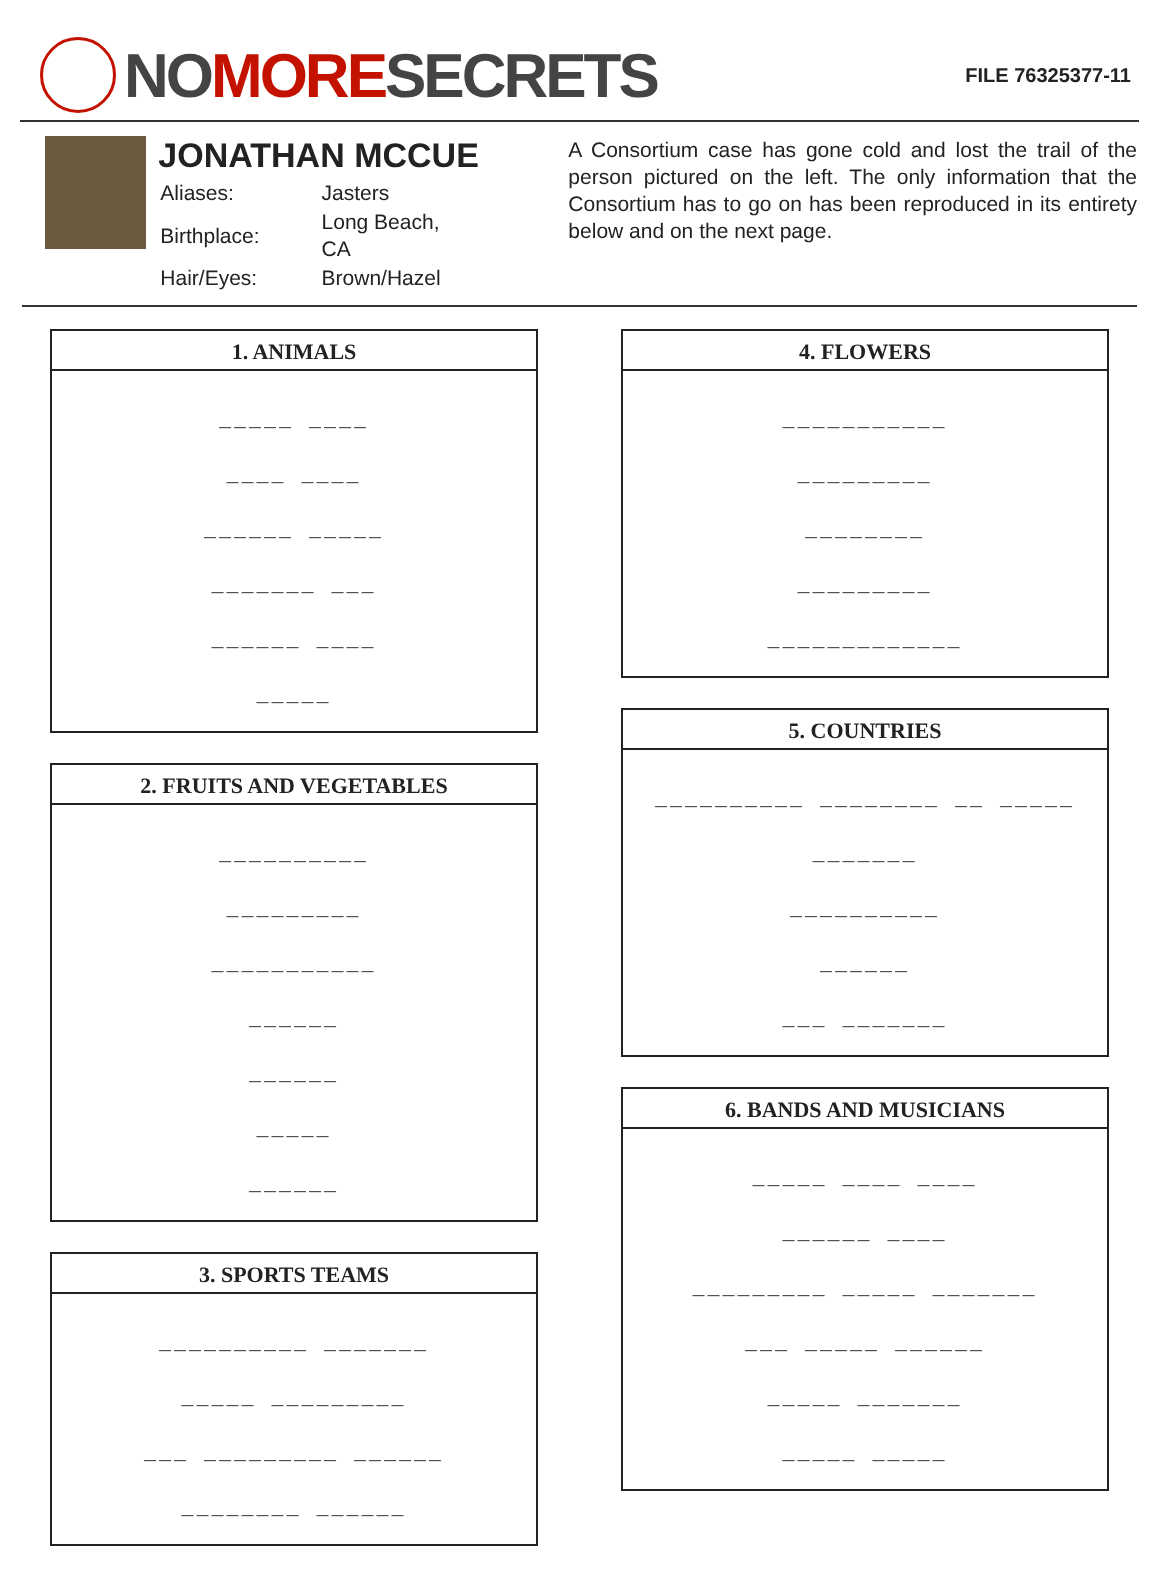NO MORE SECRETS
FILE 76325377-11
JONATHAN MCCUE
| Aliases: | Jasters |
| Birthplace: | Long Beach, CA |
| Hair/Eyes: | Brown/Hazel |
A Consortium case has gone cold and lost the trail of the person pictured on the left. The only information that the Consortium has to go on has been reproduced in its entirety below and on the next page.
1. ANIMALS
_____ ____
____ ____
______ _____
_______ ___
______ ____
_____
2. FRUITS AND VEGETABLES
__________
_________
___________
______
______
_____
______
3. SPORTS TEAMS
__________ _______
_____ _________
___ _________ ______
________ ______
4. FLOWERS
___________
_________
________
_________
_____________
5. COUNTRIES
__________ ________ __ _____
_______
__________
______
___ _______
6. BANDS AND MUSICIANS
_____ ____ ____
______ ____
_________ _____ _______
___ _____ ______
_____ _______
_____ _____